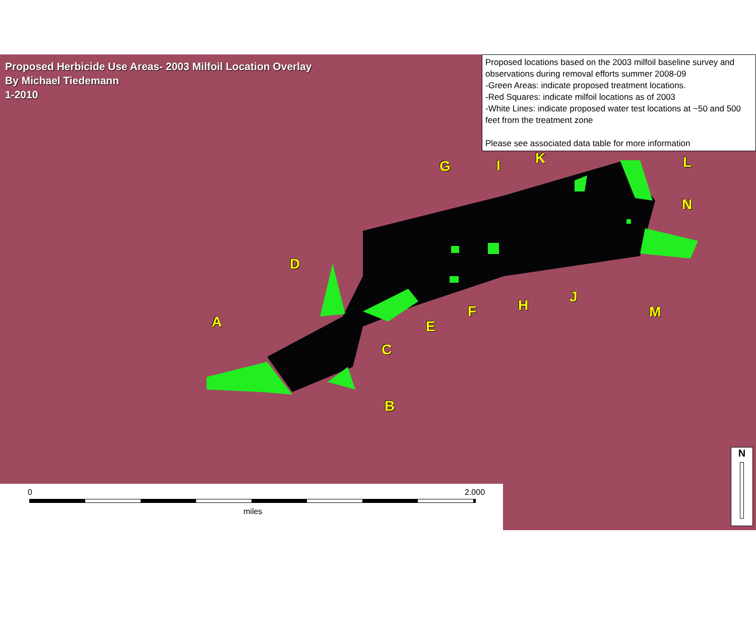Proposed Herbicide Use Areas- 2003 Milfoil Location Overlay
By Michael Tiedemann
1-2010
Proposed locations based on the 2003 milfoil baseline survey and observations during removal efforts summer 2008-09
-Green Areas: indicate proposed treatment locations.
-Red Squares: indicate milfoil locations as of 2003
-White Lines: indicate proposed water test locations at ~50 and 500 feet from the treatment zone
Please see associated data table for more information
A
B
C
D
E
F
G
H
I
J
K L
M
N
0 2.000
miles
N